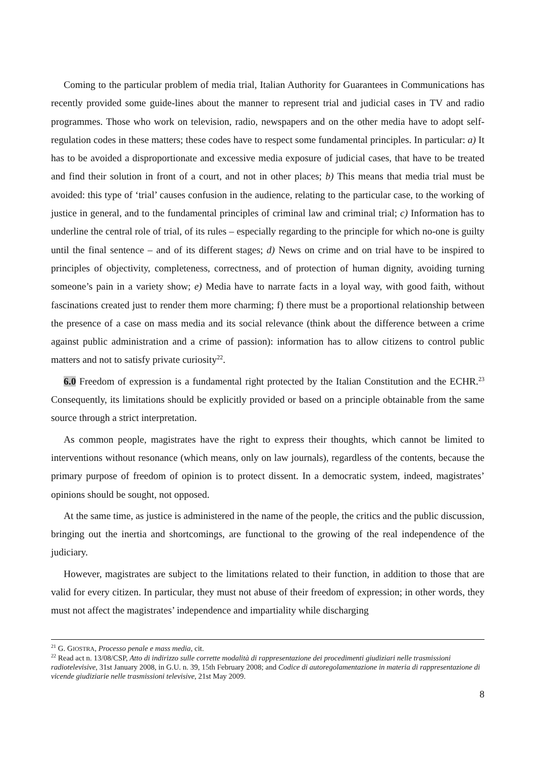Coming to the particular problem of media trial, Italian Authority for Guarantees in Communications has recently provided some guide-lines about the manner to represent trial and judicial cases in TV and radio programmes. Those who work on television, radio, newspapers and on the other media have to adopt self-regulation codes in these matters; these codes have to respect some fundamental principles. In particular: a) It has to be avoided a disproportionate and excessive media exposure of judicial cases, that have to be treated and find their solution in front of a court, and not in other places; b) This means that media trial must be avoided: this type of ‘trial’ causes confusion in the audience, relating to the particular case, to the working of justice in general, and to the fundamental principles of criminal law and criminal trial; c) Information has to underline the central role of trial, of its rules – especially regarding to the principle for which no-one is guilty until the final sentence – and of its different stages; d) News on crime and on trial have to be inspired to principles of objectivity, completeness, correctness, and of protection of human dignity, avoiding turning someone’s pain in a variety show; e) Media have to narrate facts in a loyal way, with good faith, without fascinations created just to render them more charming; f) there must be a proportional relationship between the presence of a case on mass media and its social relevance (think about the difference between a crime against public administration and a crime of passion): information has to allow citizens to control public matters and not to satisfy private curiosity<sup>22</sup>.
6.0 Freedom of expression is a fundamental right protected by the Italian Constitution and the ECHR.<sup>23</sup> Consequently, its limitations should be explicitly provided or based on a principle obtainable from the same source through a strict interpretation.
As common people, magistrates have the right to express their thoughts, which cannot be limited to interventions without resonance (which means, only on law journals), regardless of the contents, because the primary purpose of freedom of opinion is to protect dissent. In a democratic system, indeed, magistrates’ opinions should be sought, not opposed.
At the same time, as justice is administered in the name of the people, the critics and the public discussion, bringing out the inertia and shortcomings, are functional to the growing of the real independence of the judiciary.
However, magistrates are subject to the limitations related to their function, in addition to those that are valid for every citizen. In particular, they must not abuse of their freedom of expression; in other words, they must not affect the magistrates’ independence and impartiality while discharging
<sup>21</sup> G. GIOSTRA, Processo penale e mass media, cit.
<sup>22</sup> Read act n. 13/08/CSP, Atto di indirizzo sulle corrette modalità di rappresentazione dei procedimenti giudiziari nelle trasmissioni radiotelevisive, 31st January 2008, in G.U. n. 39, 15th February 2008; and Codice di autoregolamentazione in materia di rappresentazione di vicende giudiziarie nelle trasmissioni televisive, 21st May 2009.
8